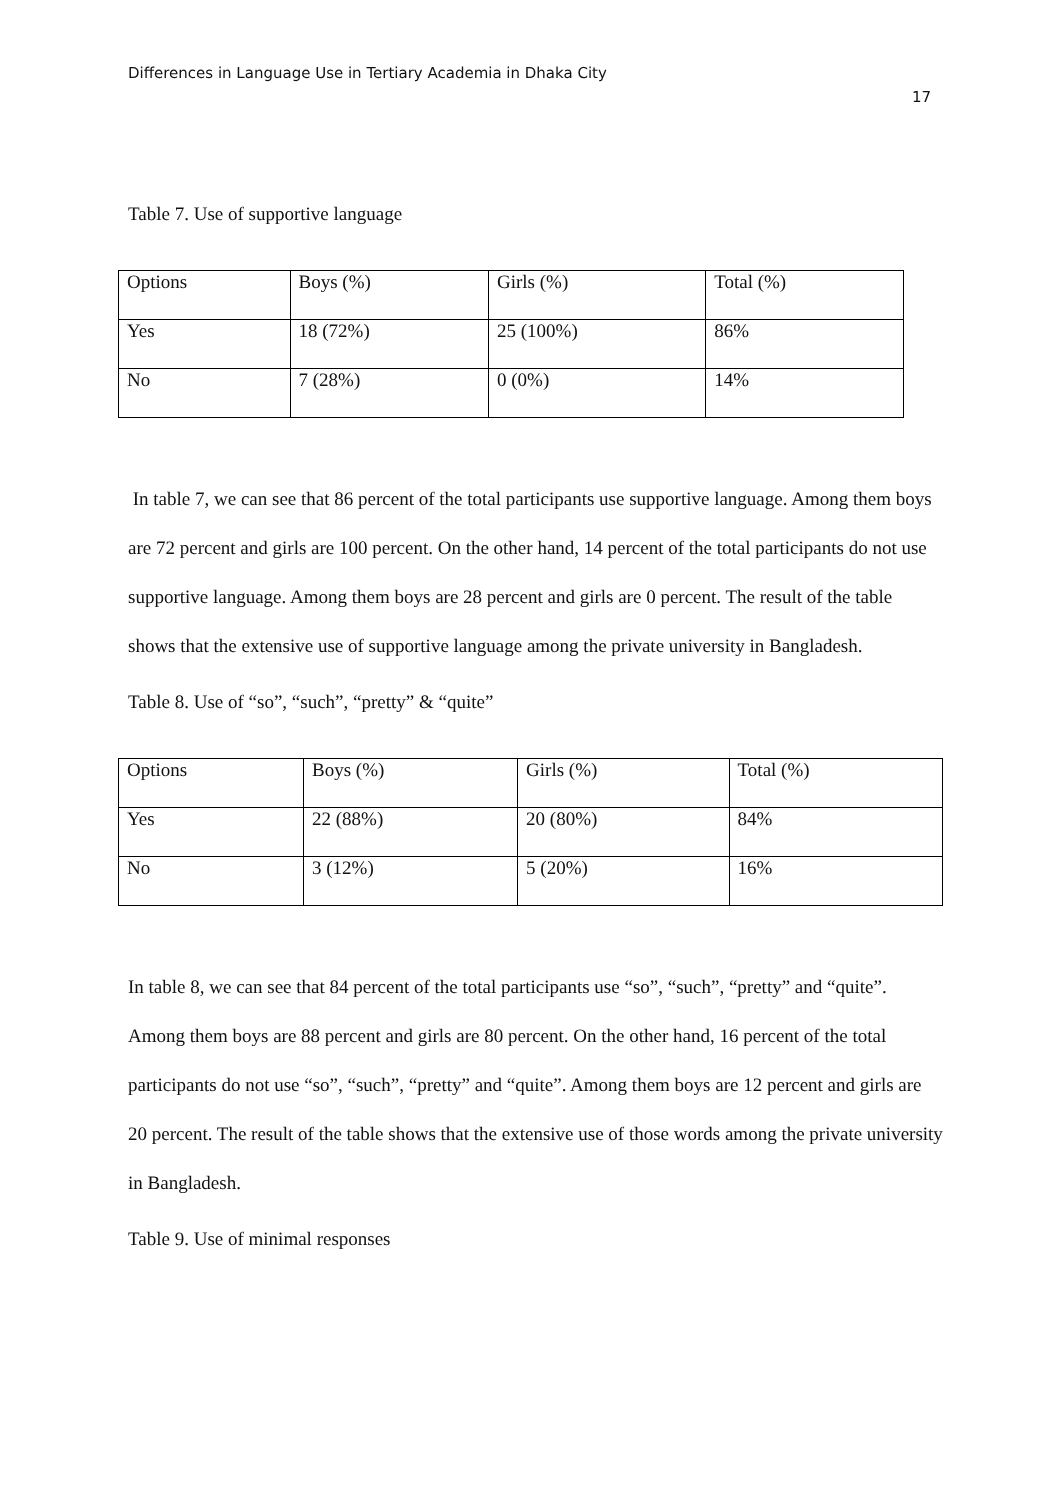Differences in Language Use in Tertiary Academia in Dhaka City
17
Table 7. Use of supportive language
| Options | Boys (%) | Girls (%) | Total (%) |
| Yes | 18 (72%) | 25 (100%) | 86% |
| No | 7 (28%) | 0 (0%) | 14% |
In table 7, we can see that 86 percent of the total participants use supportive language. Among them boys are 72 percent and girls are 100 percent. On the other hand, 14 percent of the total participants do not use supportive language. Among them boys are 28 percent and girls are 0 percent. The result of the table shows that the extensive use of supportive language among the private university in Bangladesh.
Table 8. Use of “so”, “such”, “pretty” & “quite”
| Options | Boys (%) | Girls (%) | Total (%) |
| Yes | 22 (88%) | 20 (80%) | 84% |
| No | 3 (12%) | 5 (20%) | 16% |
In table 8, we can see that 84 percent of the total participants use “so”, “such”, “pretty” and “quite”. Among them boys are 88 percent and girls are 80 percent. On the other hand, 16 percent of the total participants do not use “so”, “such”, “pretty” and “quite”. Among them boys are 12 percent and girls are 20 percent. The result of the table shows that the extensive use of those words among the private university in Bangladesh.
Table 9. Use of minimal responses